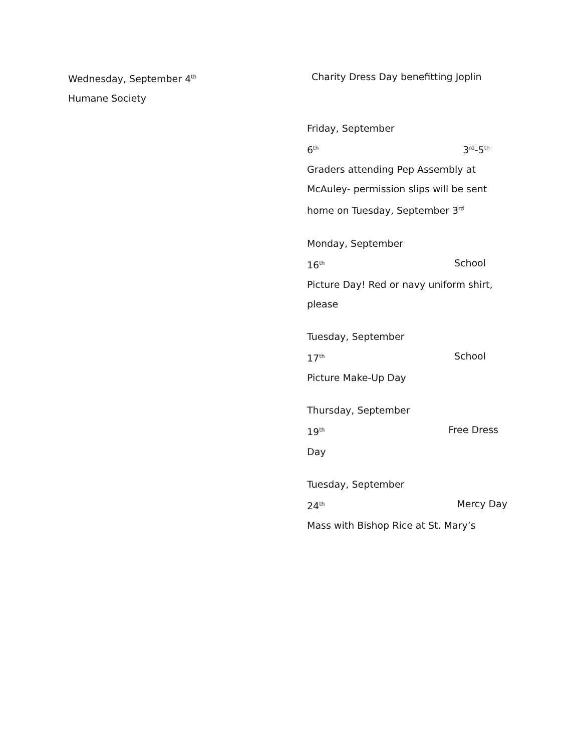Wednesday, September 4<sup>th</sup>
Humane Society
Charity Dress Day benefitting Joplin
Friday, September
6<sup>th</sup> 3<sup>rd</sup>-5<sup>th</sup>
Graders attending Pep Assembly at McAuley- permission slips will be sent home on Tuesday, September 3<sup>rd</sup>
Monday, September
16<sup>th</sup> School
Picture Day! Red or navy uniform shirt, please
Tuesday, September
17<sup>th</sup> School
Picture Make-Up Day
Thursday, September
19<sup>th</sup> Free Dress
Day
Tuesday, September
24<sup>th</sup> Mercy Day
Mass with Bishop Rice at St. Mary’s